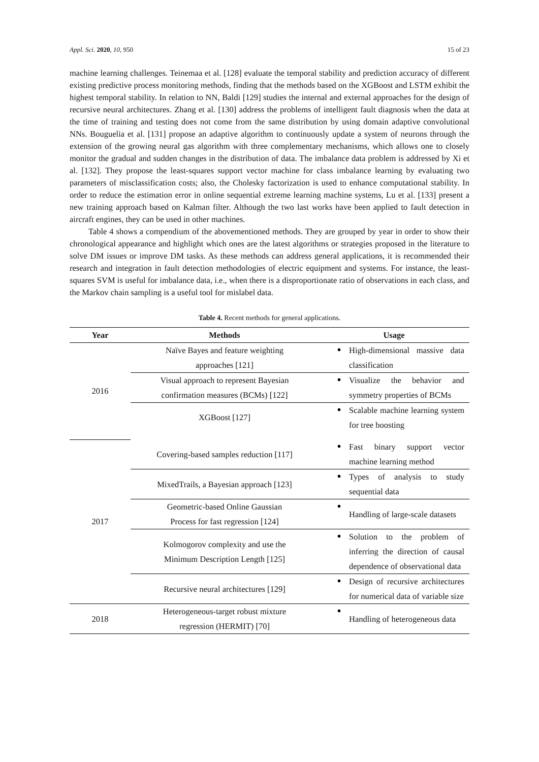Appl. Sci. 2020, 10, 950 15 of 23
machine learning challenges. Teinemaa et al. [128] evaluate the temporal stability and prediction accuracy of different existing predictive process monitoring methods, finding that the methods based on the XGBoost and LSTM exhibit the highest temporal stability. In relation to NN, Baldi [129] studies the internal and external approaches for the design of recursive neural architectures. Zhang et al. [130] address the problems of intelligent fault diagnosis when the data at the time of training and testing does not come from the same distribution by using domain adaptive convolutional NNs. Bouguelia et al. [131] propose an adaptive algorithm to continuously update a system of neurons through the extension of the growing neural gas algorithm with three complementary mechanisms, which allows one to closely monitor the gradual and sudden changes in the distribution of data. The imbalance data problem is addressed by Xi et al. [132]. They propose the least-squares support vector machine for class imbalance learning by evaluating two parameters of misclassification costs; also, the Cholesky factorization is used to enhance computational stability. In order to reduce the estimation error in online sequential extreme learning machine systems, Lu et al. [133] present a new training approach based on Kalman filter. Although the two last works have been applied to fault detection in aircraft engines, they can be used in other machines.
Table 4 shows a compendium of the abovementioned methods. They are grouped by year in order to show their chronological appearance and highlight which ones are the latest algorithms or strategies proposed in the literature to solve DM issues or improve DM tasks. As these methods can address general applications, it is recommended their research and integration in fault detection methodologies of electric equipment and systems. For instance, the least-squares SVM is useful for imbalance data, i.e., when there is a disproportionate ratio of observations in each class, and the Markov chain sampling is a useful tool for mislabel data.
Table 4. Recent methods for general applications.
| Year | Methods | Usage |
| --- | --- | --- |
| 2016 | Naïve Bayes and feature weighting approaches [121] | High-dimensional massive data classification |
| | Visual approach to represent Bayesian confirmation measures (BCMs) [122] | Visualize the behavior and symmetry properties of BCMs |
| | XGBoost [127] | Scalable machine learning system for tree boosting |
| 2017 | Covering-based samples reduction [117] | Fast binary support vector machine learning method |
| | MixedTrails, a Bayesian approach [123] | Types of analysis to study sequential data |
| | Geometric-based Online Gaussian Process for fast regression [124] | Handling of large-scale datasets |
| | Kolmogorov complexity and use the Minimum Description Length [125] | Solution to the problem of inferring the direction of causal dependence of observational data |
| | Recursive neural architectures [129] | Design of recursive architectures for numerical data of variable size |
| 2018 | Heterogeneous-target robust mixture regression (HERMIT) [70] | Handling of heterogeneous data |